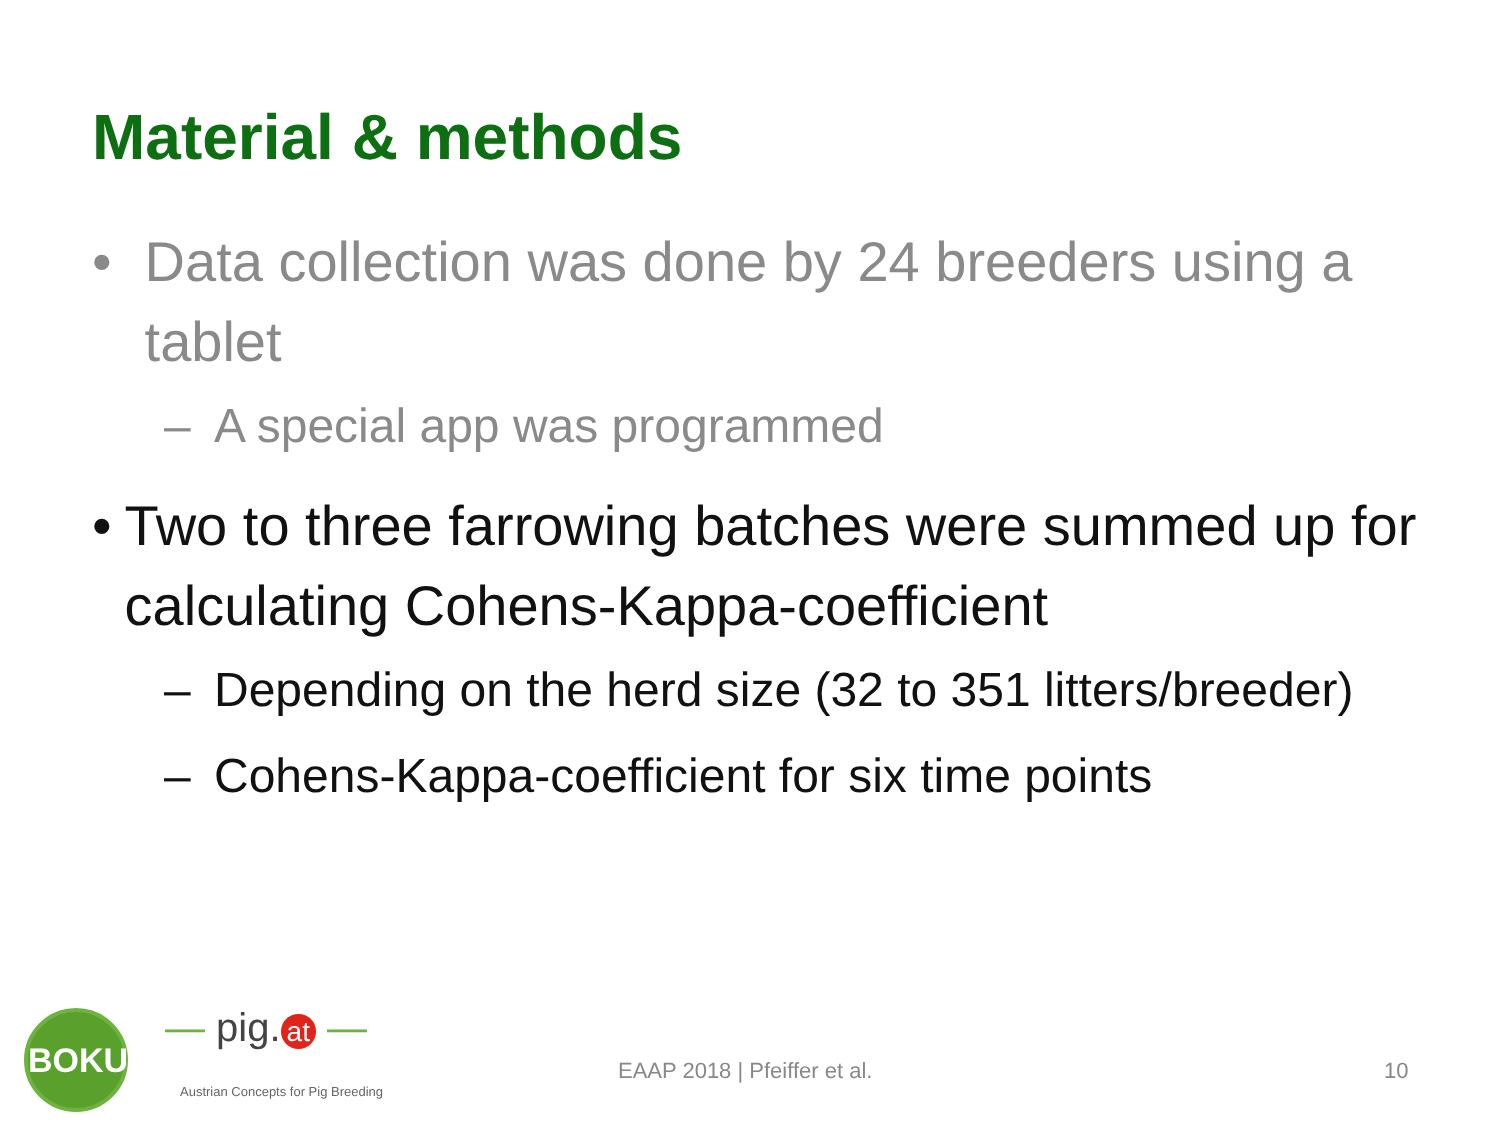Material & methods
• Data collection was done by 24 breeders using a tablet
– A special app was programmed
• Two to three farrowing batches were summed up for calculating Cohens-Kappa-coefficient
– Depending on the herd size (32 to 351 litters/breeder)
– Cohens-Kappa-coefficient for six time points
BOKU — pig. at —
Austrian Concepts for Pig Breeding
EAAP 2018 | Pfeiffer et al. 10